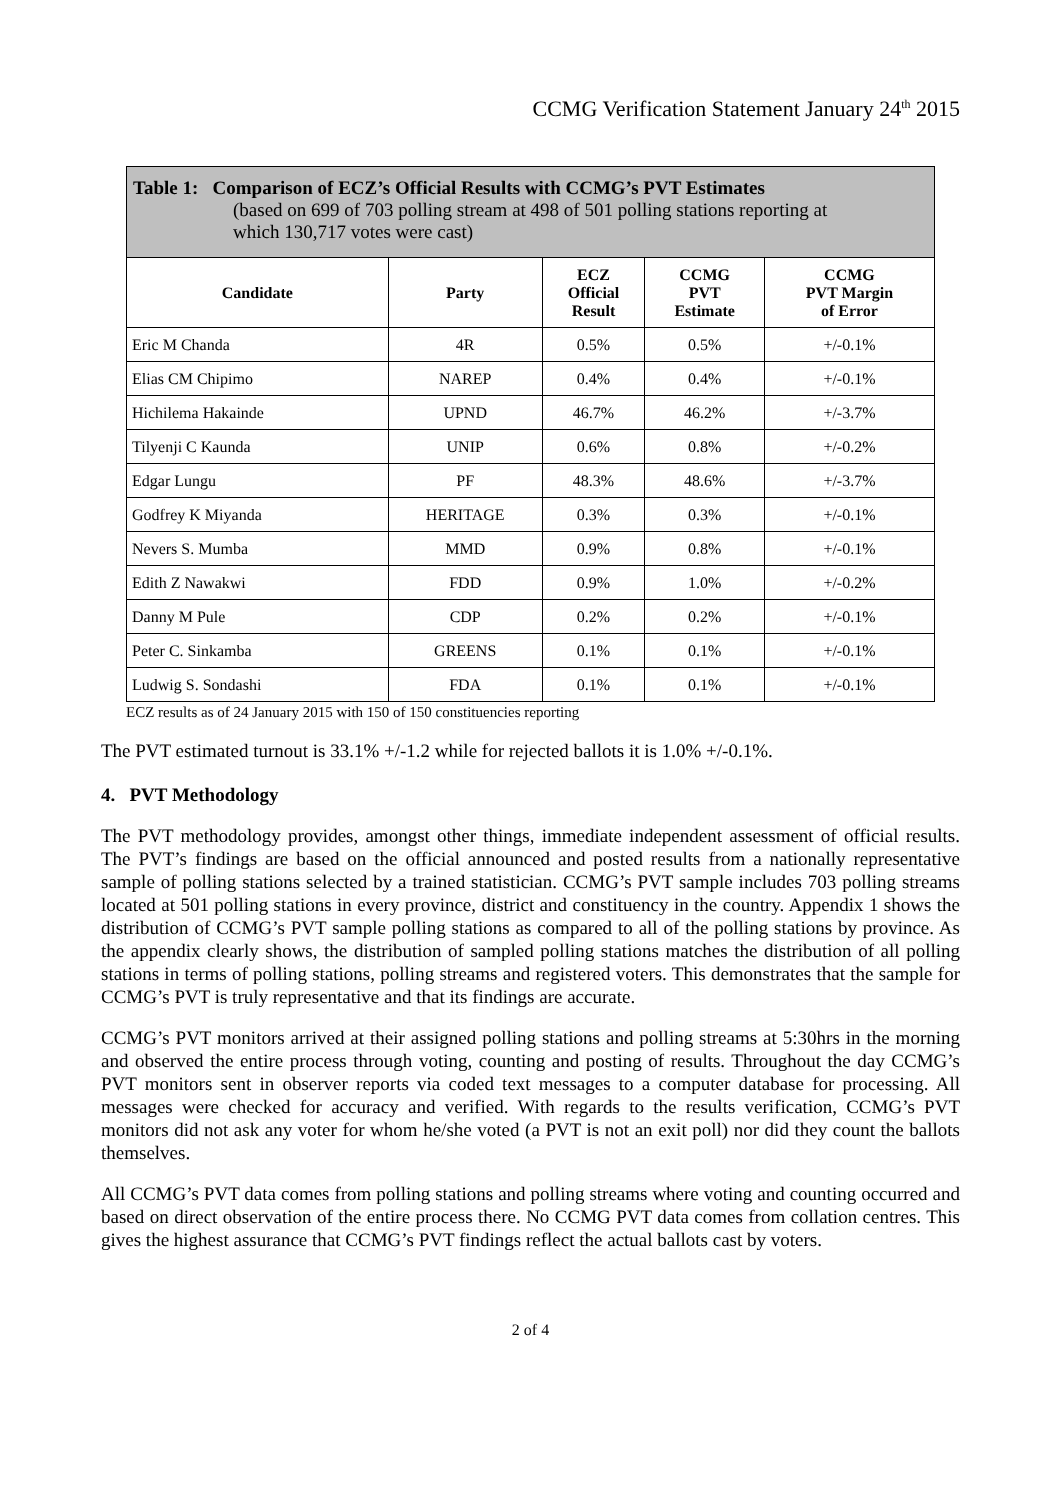CCMG Verification Statement January 24<sup>th</sup> 2015
| Table 1: Comparison of ECZ’s Official Results with CCMG’s PVT Estimates (based on 699 of 703 polling stream at 498 of 501 polling stations reporting at which 130,717 votes were cast) | | | | |
| --- | --- | --- | --- | --- |
| Candidate | Party | ECZ Official Result | CCMG PVT Estimate | CCMG PVT Margin of Error |
| Eric M Chanda | 4R | 0.5% | 0.5% | +/-0.1% |
| Elias CM Chipimo | NAREP | 0.4% | 0.4% | +/-0.1% |
| Hichilema Hakainde | UPND | 46.7% | 46.2% | +/-3.7% |
| Tilyenji C Kaunda | UNIP | 0.6% | 0.8% | +/-0.2% |
| Edgar Lungu | PF | 48.3% | 48.6% | +/-3.7% |
| Godfrey K Miyanda | HERITAGE | 0.3% | 0.3% | +/-0.1% |
| Nevers S. Mumba | MMD | 0.9% | 0.8% | +/-0.1% |
| Edith Z Nawakwi | FDD | 0.9% | 1.0% | +/-0.2% |
| Danny M Pule | CDP | 0.2% | 0.2% | +/-0.1% |
| Peter C. Sinkamba | GREENS | 0.1% | 0.1% | +/-0.1% |
| Ludwig S. Sondashi | FDA | 0.1% | 0.1% | +/-0.1% |
ECZ results as of 24 January 2015 with 150 of 150 constituencies reporting
The PVT estimated turnout is 33.1% +/-1.2 while for rejected ballots it is 1.0% +/-0.1%.
4. PVT Methodology
The PVT methodology provides, amongst other things, immediate independent assessment of official results. The PVT’s findings are based on the official announced and posted results from a nationally representative sample of polling stations selected by a trained statistician. CCMG’s PVT sample includes 703 polling streams located at 501 polling stations in every province, district and constituency in the country. Appendix 1 shows the distribution of CCMG’s PVT sample polling stations as compared to all of the polling stations by province. As the appendix clearly shows, the distribution of sampled polling stations matches the distribution of all polling stations in terms of polling stations, polling streams and registered voters. This demonstrates that the sample for CCMG’s PVT is truly representative and that its findings are accurate.
CCMG’s PVT monitors arrived at their assigned polling stations and polling streams at 5:30hrs in the morning and observed the entire process through voting, counting and posting of results. Throughout the day CCMG’s PVT monitors sent in observer reports via coded text messages to a computer database for processing. All messages were checked for accuracy and verified. With regards to the results verification, CCMG’s PVT monitors did not ask any voter for whom he/she voted (a PVT is not an exit poll) nor did they count the ballots themselves.
All CCMG’s PVT data comes from polling stations and polling streams where voting and counting occurred and based on direct observation of the entire process there. No CCMG PVT data comes from collation centres. This gives the highest assurance that CCMG’s PVT findings reflect the actual ballots cast by voters.
2 of 4